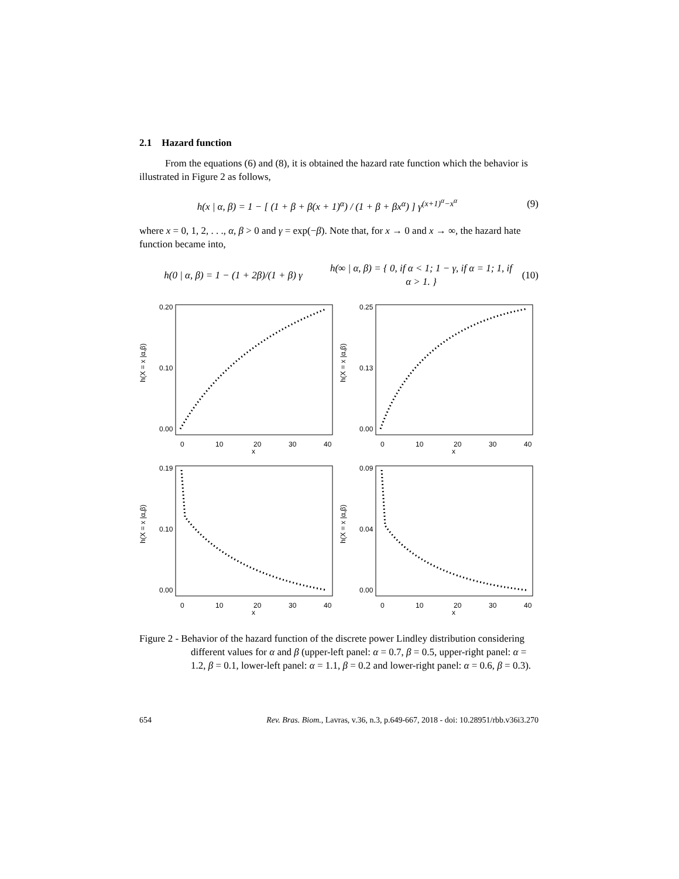2.1 Hazard function
From the equations (6) and (8), it is obtained the hazard rate function which the behavior is illustrated in Figure 2 as follows,
h(x | α, β) = 1 − [ (1 + β + β(x + 1)<sup>α</sup>) / (1 + β + βx<sup>α</sup>) ] γ<sup>(x+1)<sup>α</sup>−x<sup>α</sup></sup>
(9)
where x = 0, 1, 2, . . ., α, β > 0 and γ = exp(−β). Note that, for x → 0 and x → ∞, the hazard hate function became into,
h(0 | α, β) = 1 − (1 + 2β)/(1 + β) γ
h(∞ | α, β) = { 0, if α < 1; 1 − γ, if α = 1; 1, if α > 1. }
(10)
h(X = x |α,β)
0
10
20
30
40
x
0.00
0.10
0.20
h(X = x |α,β)
0
10
20
30
40
x
0.00
0.13
0.25
h(X = x |α,β)
0
10
20
30
40
x
0.00
0.10
0.19
h(X = x |α,β)
0
10
20
30
40
x
0.00
0.04
0.09
Figure 2 - Behavior of the hazard function of the discrete power Lindley distribution considering different values for α and β (upper-left panel: α = 0.7, β = 0.5, upper-right panel: α = 1.2, β = 0.1, lower-left panel: α = 1.1, β = 0.2 and lower-right panel: α = 0.6, β = 0.3).
654 Rev. Bras. Biom., Lavras, v.36, n.3, p.649-667, 2018 - doi: 10.28951/rbb.v36i3.270